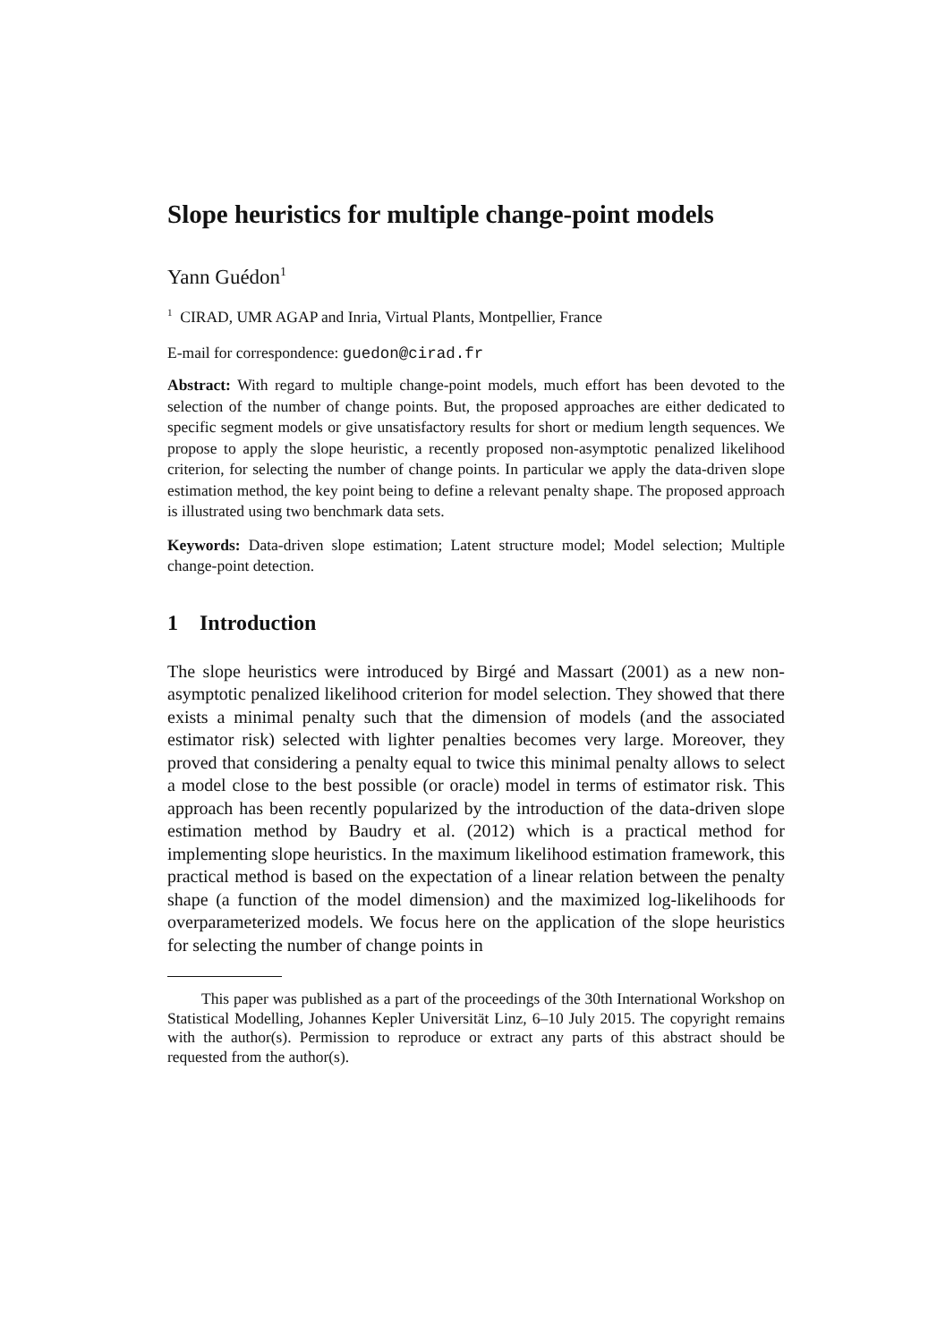Slope heuristics for multiple change-point models
Yann Guédon<sup>1</sup>
<sup>1</sup> CIRAD, UMR AGAP and Inria, Virtual Plants, Montpellier, France
E-mail for correspondence: guedon@cirad.fr
Abstract: With regard to multiple change-point models, much effort has been devoted to the selection of the number of change points. But, the proposed approaches are either dedicated to specific segment models or give unsatisfactory results for short or medium length sequences. We propose to apply the slope heuristic, a recently proposed non-asymptotic penalized likelihood criterion, for selecting the number of change points. In particular we apply the data-driven slope estimation method, the key point being to define a relevant penalty shape. The proposed approach is illustrated using two benchmark data sets.
Keywords: Data-driven slope estimation; Latent structure model; Model selection; Multiple change-point detection.
1 Introduction
The slope heuristics were introduced by Birgé and Massart (2001) as a new non-asymptotic penalized likelihood criterion for model selection. They showed that there exists a minimal penalty such that the dimension of models (and the associated estimator risk) selected with lighter penalties becomes very large. Moreover, they proved that considering a penalty equal to twice this minimal penalty allows to select a model close to the best possible (or oracle) model in terms of estimator risk. This approach has been recently popularized by the introduction of the data-driven slope estimation method by Baudry et al. (2012) which is a practical method for implementing slope heuristics. In the maximum likelihood estimation framework, this practical method is based on the expectation of a linear relation between the penalty shape (a function of the model dimension) and the maximized log-likelihoods for overparameterized models. We focus here on the application of the slope heuristics for selecting the number of change points in
This paper was published as a part of the proceedings of the 30th International Workshop on Statistical Modelling, Johannes Kepler Universität Linz, 6–10 July 2015. The copyright remains with the author(s). Permission to reproduce or extract any parts of this abstract should be requested from the author(s).